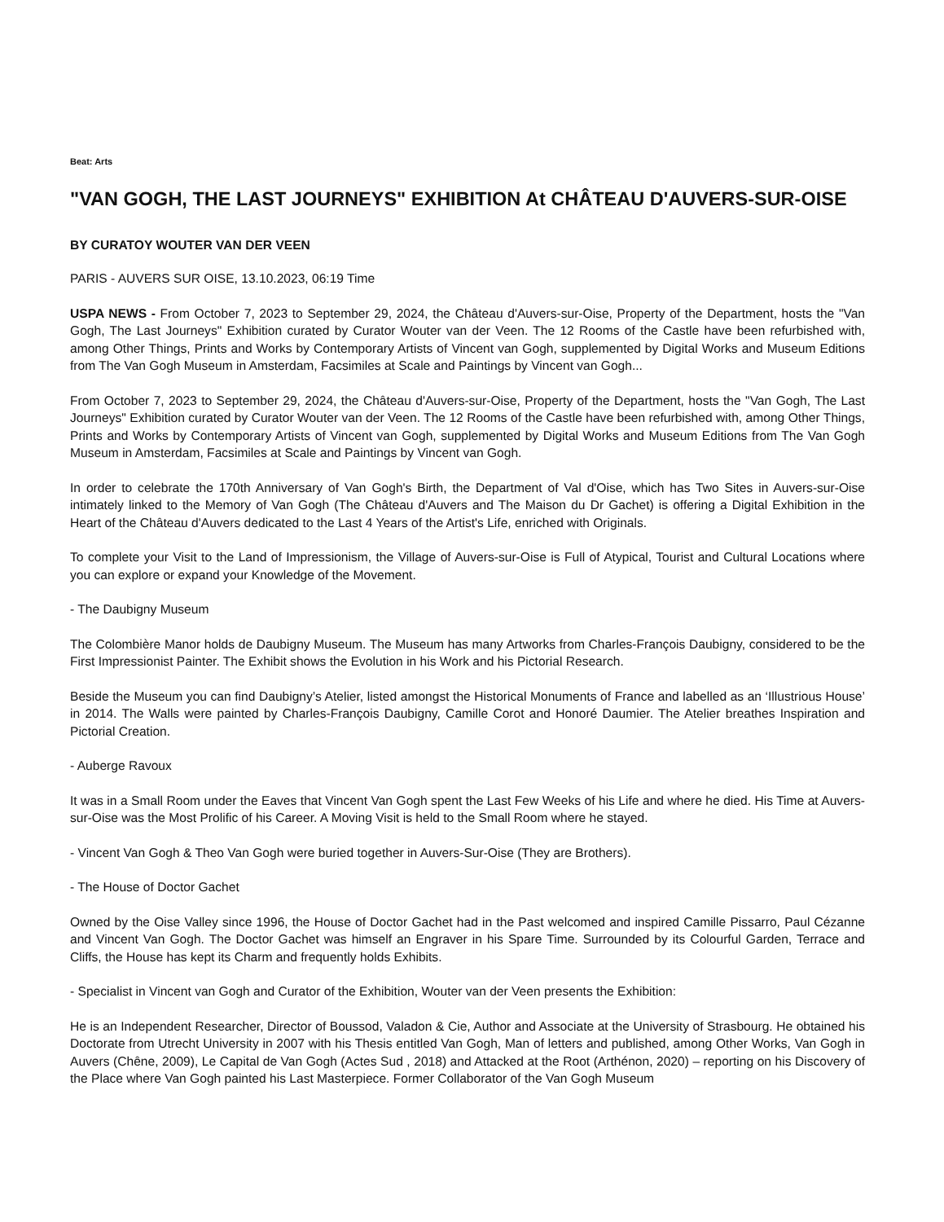Beat: Arts
"VAN GOGH, THE LAST JOURNEYS" EXHIBITION At CHÂTEAU D'AUVERS-SUR-OISE
BY CURATOY WOUTER VAN DER VEEN
PARIS - AUVERS SUR OISE, 13.10.2023, 06:19 Time
USPA NEWS - From October 7, 2023 to September 29, 2024, the Château d'Auvers-sur-Oise, Property of the Department, hosts the "Van Gogh, The Last Journeys" Exhibition curated by Curator Wouter van der Veen. The 12 Rooms of the Castle have been refurbished with, among Other Things, Prints and Works by Contemporary Artists of Vincent van Gogh, supplemented by Digital Works and Museum Editions from The Van Gogh Museum in Amsterdam, Facsimiles at Scale and Paintings by Vincent van Gogh...
From October 7, 2023 to September 29, 2024, the Château d'Auvers-sur-Oise, Property of the Department, hosts the "Van Gogh, The Last Journeys" Exhibition curated by Curator Wouter van der Veen. The 12 Rooms of the Castle have been refurbished with, among Other Things, Prints and Works by Contemporary Artists of Vincent van Gogh, supplemented by Digital Works and Museum Editions from The Van Gogh Museum in Amsterdam, Facsimiles at Scale and Paintings by Vincent van Gogh.
In order to celebrate the 170th Anniversary of Van Gogh's Birth, the Department of Val d'Oise, which has Two Sites in Auvers-sur-Oise intimately linked to the Memory of Van Gogh (The Château d'Auvers and The Maison du Dr Gachet) is offering a Digital Exhibition in the Heart of the Château d'Auvers dedicated to the Last 4 Years of the Artist's Life, enriched with Originals.
To complete your Visit to the Land of Impressionism, the Village of Auvers-sur-Oise is Full of Atypical, Tourist and Cultural Locations where you can explore or expand your Knowledge of the Movement.
- The Daubigny Museum
The Colombière Manor holds de Daubigny Museum. The Museum has many Artworks from Charles-François Daubigny, considered to be the First Impressionist Painter. The Exhibit shows the Evolution in his Work and his Pictorial Research.
Beside the Museum you can find Daubigny’s Atelier, listed amongst the Historical Monuments of France and labelled as an ‘Illustrious House’ in 2014. The Walls were painted by Charles-François Daubigny, Camille Corot and Honoré Daumier. The Atelier breathes Inspiration and Pictorial Creation.
- Auberge Ravoux
It was in a Small Room under the Eaves that Vincent Van Gogh spent the Last Few Weeks of his Life and where he died. His Time at Auvers-sur-Oise was the Most Prolific of his Career. A Moving Visit is held to the Small Room where he stayed.
- Vincent Van Gogh & Theo Van Gogh were buried together in Auvers-Sur-Oise (They are Brothers).
- The House of Doctor Gachet
Owned by the Oise Valley since 1996, the House of Doctor Gachet had in the Past welcomed and inspired Camille Pissarro, Paul Cézanne and Vincent Van Gogh. The Doctor Gachet was himself an Engraver in his Spare Time. Surrounded by its Colourful Garden, Terrace and Cliffs, the House has kept its Charm and frequently holds Exhibits.
- Specialist in Vincent van Gogh and Curator of the Exhibition, Wouter van der Veen presents the Exhibition:
He is an Independent Researcher, Director of Boussod, Valadon & Cie, Author and Associate at the University of Strasbourg. He obtained his Doctorate from Utrecht University in 2007 with his Thesis entitled Van Gogh, Man of letters and published, among Other Works, Van Gogh in Auvers (Chêne, 2009), Le Capital de Van Gogh (Actes Sud , 2018) and Attacked at the Root (Arthénon, 2020) – reporting on his Discovery of the Place where Van Gogh painted his Last Masterpiece. Former Collaborator of the Van Gogh Museum